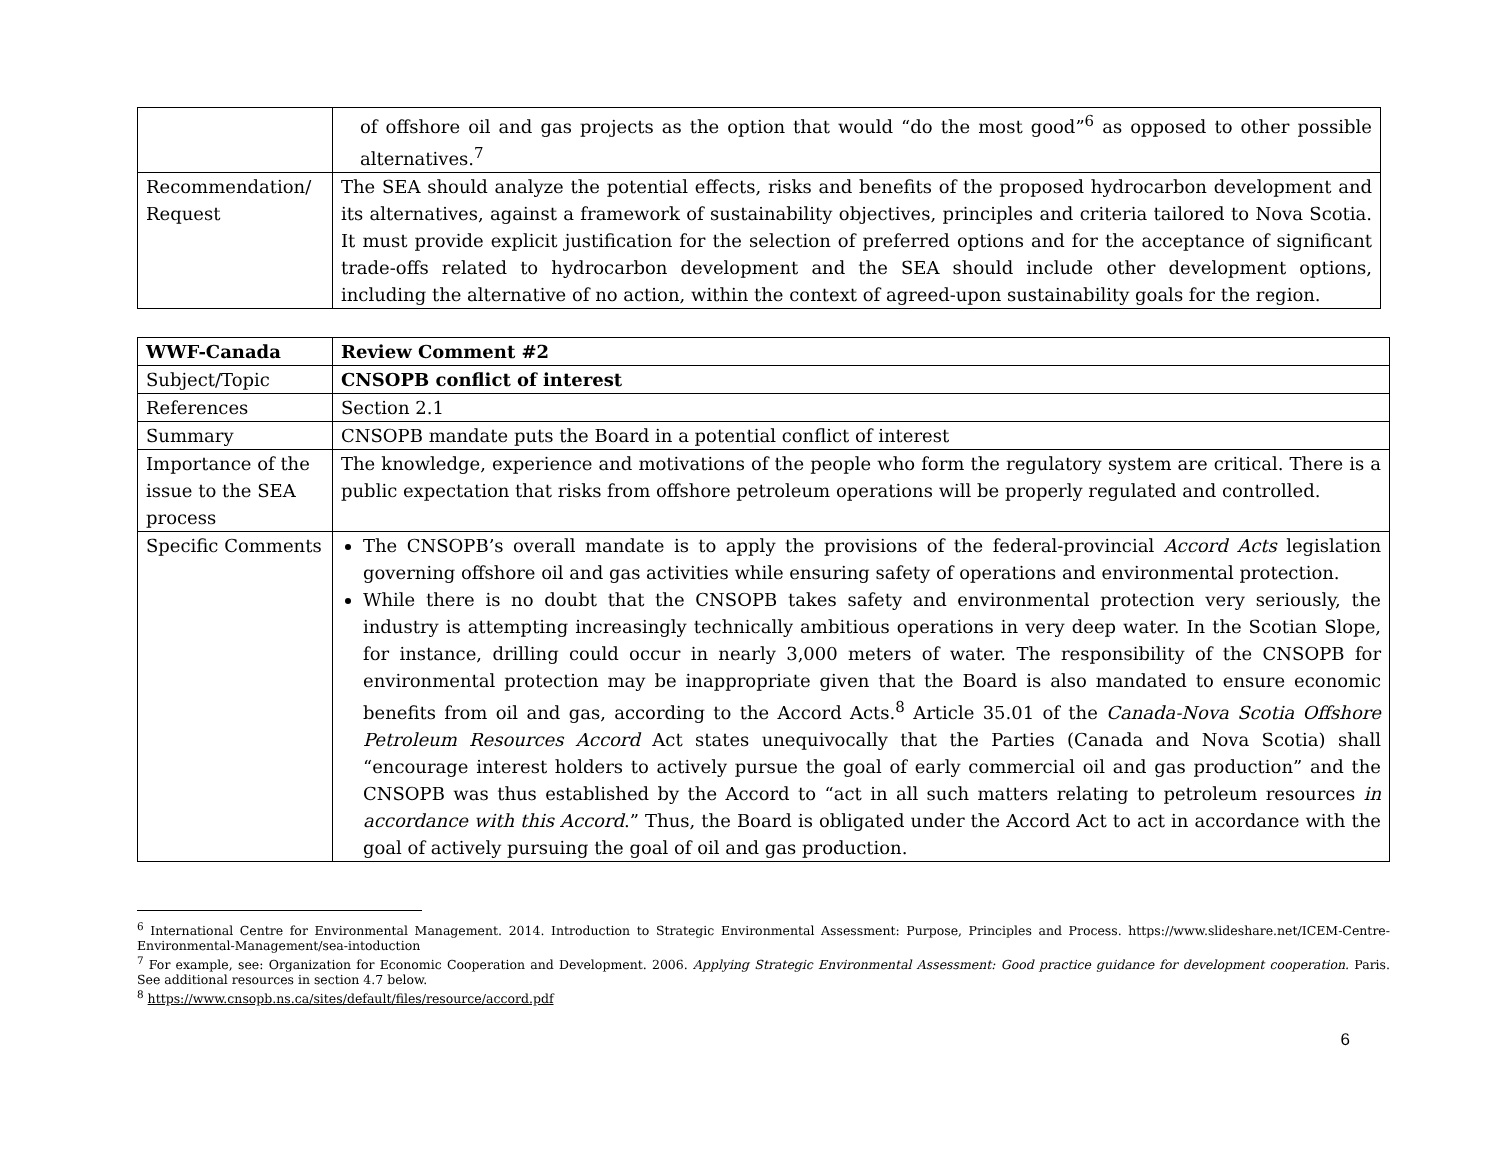| | of offshore oil and gas projects as the option that would “do the most good”<sup>6</sup> as opposed to other possible alternatives.<sup>7</sup> |
| Recommendation/ Request | The SEA should analyze the potential effects, risks and benefits of the proposed hydrocarbon development and its alternatives, against a framework of sustainability objectives, principles and criteria tailored to Nova Scotia. It must provide explicit justification for the selection of preferred options and for the acceptance of significant trade-offs related to hydrocarbon development and the SEA should include other development options, including the alternative of no action, within the context of agreed-upon sustainability goals for the region. |
| WWF-Canada | Review Comment #2 |
| Subject/Topic | CNSOPB conflict of interest |
| References | Section 2.1 |
| Summary | CNSOPB mandate puts the Board in a potential conflict of interest |
| Importance of the issue to the SEA process | The knowledge, experience and motivations of the people who form the regulatory system are critical. There is a public expectation that risks from offshore petroleum operations will be properly regulated and controlled. |
| Specific Comments | The CNSOPB’s overall mandate is to apply the provisions of the federal-provincial Accord Acts legislation governing offshore oil and gas activities while ensuring safety of operations and environmental protection. While there is no doubt that the CNSOPB takes safety and environmental protection very seriously, the industry is attempting increasingly technically ambitious operations in very deep water. In the Scotian Slope, for instance, drilling could occur in nearly 3,000 meters of water. The responsibility of the CNSOPB for environmental protection may be inappropriate given that the Board is also mandated to ensure economic benefits from oil and gas, according to the Accord Acts.<sup>8</sup> Article 35.01 of the Canada-Nova Scotia Offshore Petroleum Resources Accord Act states unequivocally that the Parties (Canada and Nova Scotia) shall “encourage interest holders to actively pursue the goal of early commercial oil and gas production” and the CNSOPB was thus established by the Accord to “act in all such matters relating to petroleum resources in accordance with this Accord .” Thus, the Board is obligated under the Accord Act to act in accordance with the goal of actively pursuing the goal of oil and gas production. |
<sup>6</sup> International Centre for Environmental Management. 2014. Introduction to Strategic Environmental Assessment: Purpose, Principles and Process. https://www.slideshare.net/ICEM-Centre-Environmental-Management/sea-intoduction
<sup>7</sup> For example, see: Organization for Economic Cooperation and Development. 2006. Applying Strategic Environmental Assessment: Good practice guidance for development cooperation. Paris. See additional resources in section 4.7 below.
<sup>8</sup> https://www.cnsopb.ns.ca/sites/default/files/resource/accord.pdf
6